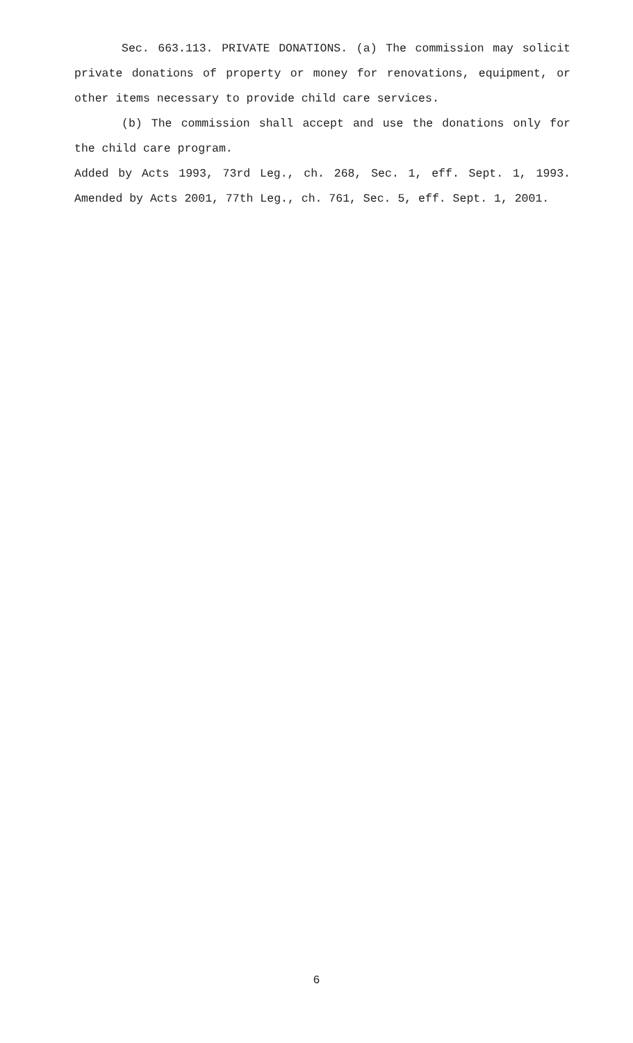Sec. 663.113. PRIVATE DONATIONS. (a) The commission may solicit private donations of property or money for renovations, equipment, or other items necessary to provide child care services.
(b) The commission shall accept and use the donations only for the child care program.
Added by Acts 1993, 73rd Leg., ch. 268, Sec. 1, eff. Sept. 1, 1993. Amended by Acts 2001, 77th Leg., ch. 761, Sec. 5, eff. Sept. 1, 2001.
6